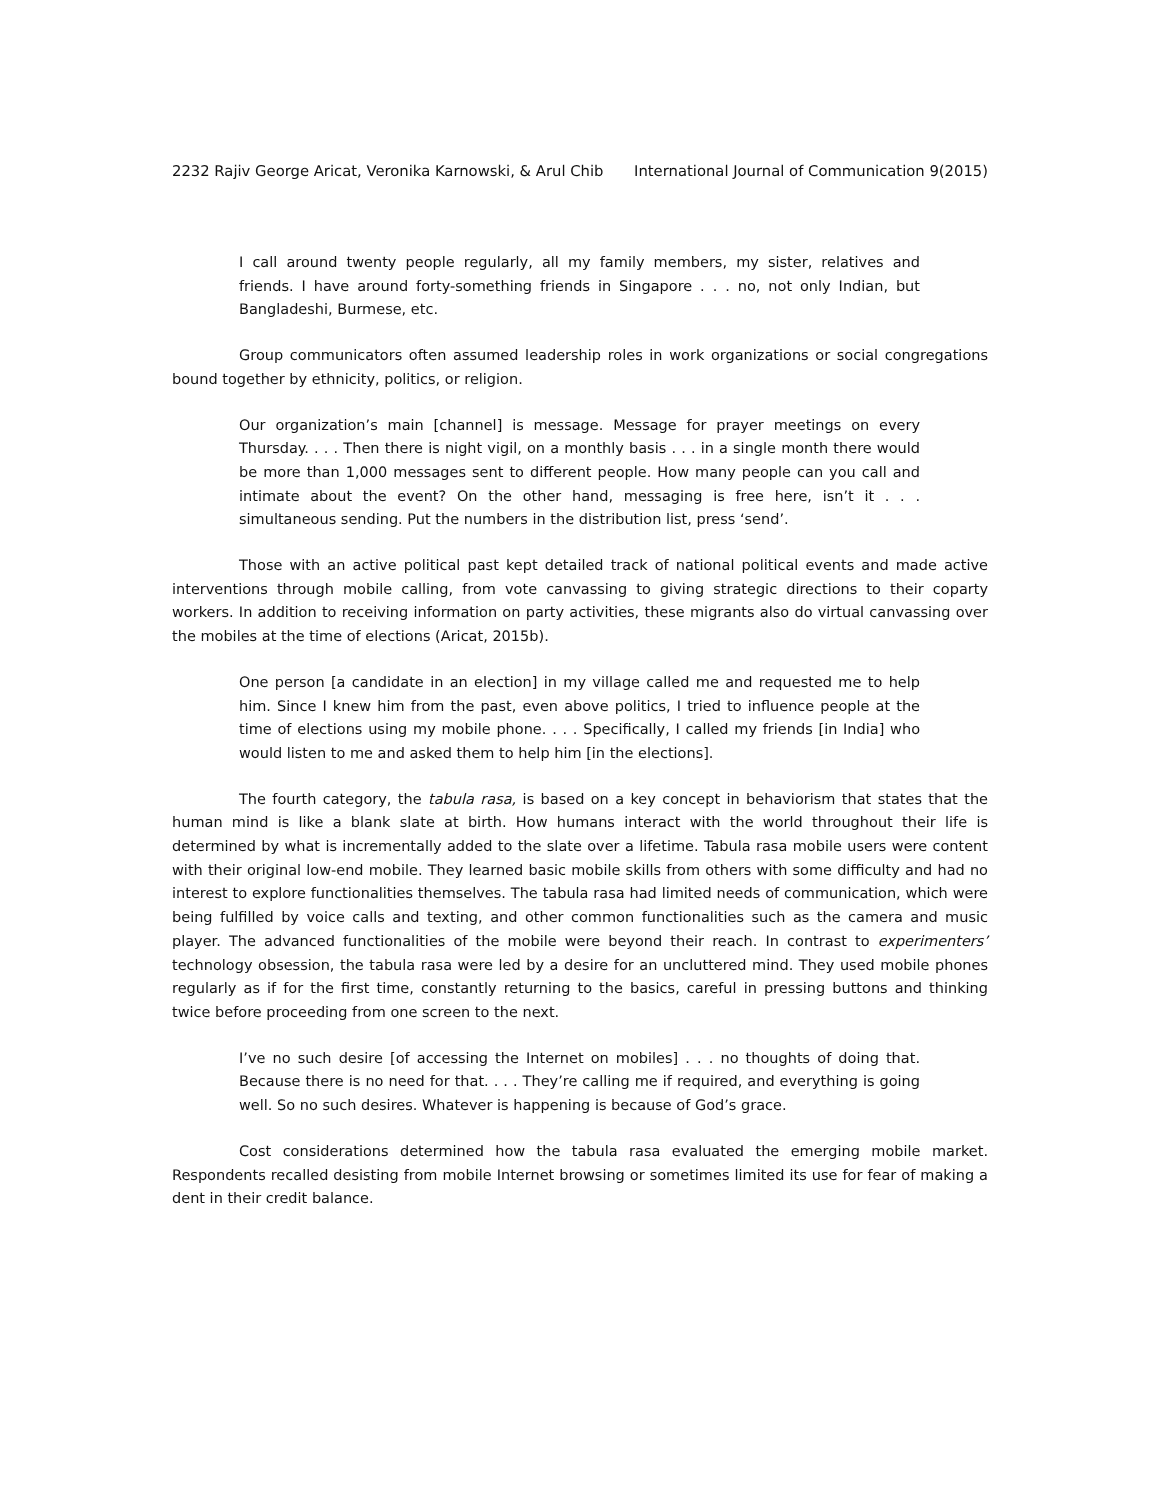2232 Rajiv George Aricat, Veronika Karnowski, & Arul Chib International Journal of Communication 9(2015)
I call around twenty people regularly, all my family members, my sister, relatives and friends. I have around forty-something friends in Singapore . . . no, not only Indian, but Bangladeshi, Burmese, etc.
Group communicators often assumed leadership roles in work organizations or social congregations bound together by ethnicity, politics, or religion.
Our organization’s main [channel] is message. Message for prayer meetings on every Thursday. . . . Then there is night vigil, on a monthly basis . . . in a single month there would be more than 1,000 messages sent to different people. How many people can you call and intimate about the event? On the other hand, messaging is free here, isn’t it . . . simultaneous sending. Put the numbers in the distribution list, press ‘send’.
Those with an active political past kept detailed track of national political events and made active interventions through mobile calling, from vote canvassing to giving strategic directions to their coparty workers. In addition to receiving information on party activities, these migrants also do virtual canvassing over the mobiles at the time of elections (Aricat, 2015b).
One person [a candidate in an election] in my village called me and requested me to help him. Since I knew him from the past, even above politics, I tried to influence people at the time of elections using my mobile phone. . . . Specifically, I called my friends [in India] who would listen to me and asked them to help him [in the elections].
The fourth category, the tabula rasa, is based on a key concept in behaviorism that states that the human mind is like a blank slate at birth. How humans interact with the world throughout their life is determined by what is incrementally added to the slate over a lifetime. Tabula rasa mobile users were content with their original low-end mobile. They learned basic mobile skills from others with some difficulty and had no interest to explore functionalities themselves. The tabula rasa had limited needs of communication, which were being fulfilled by voice calls and texting, and other common functionalities such as the camera and music player. The advanced functionalities of the mobile were beyond their reach. In contrast to experimenters’ technology obsession, the tabula rasa were led by a desire for an uncluttered mind. They used mobile phones regularly as if for the first time, constantly returning to the basics, careful in pressing buttons and thinking twice before proceeding from one screen to the next.
I’ve no such desire [of accessing the Internet on mobiles] . . . no thoughts of doing that. Because there is no need for that. . . . They’re calling me if required, and everything is going well. So no such desires. Whatever is happening is because of God’s grace.
Cost considerations determined how the tabula rasa evaluated the emerging mobile market. Respondents recalled desisting from mobile Internet browsing or sometimes limited its use for fear of making a dent in their credit balance.